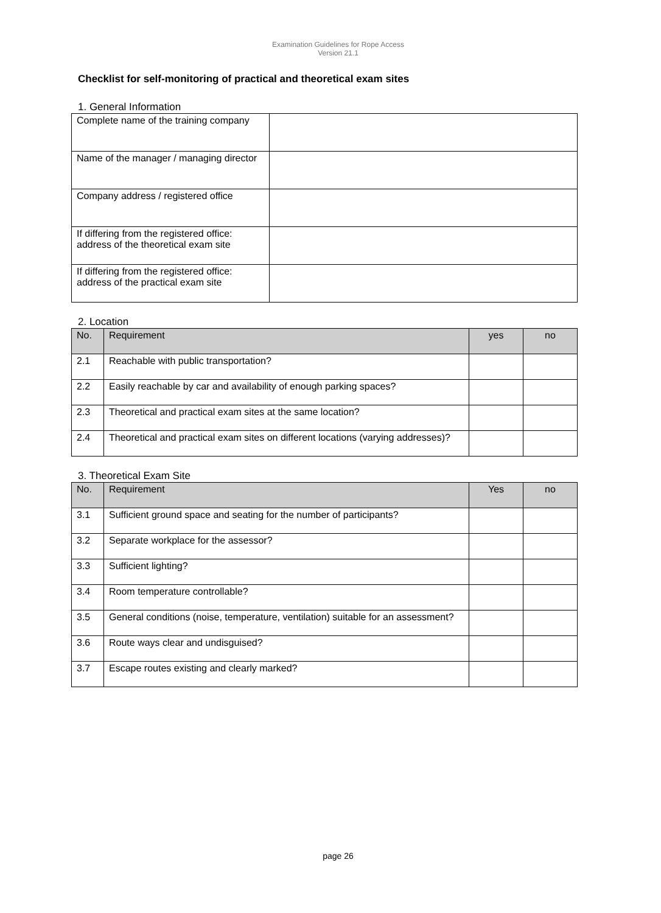Examination Guidelines for Rope Access
Version 21.1
Checklist for self-monitoring of practical and theoretical exam sites
1. General Information
| Complete name of the training company | |
| Name of the manager / managing director | |
| Company address / registered office | |
| If differing from the registered office: address of the theoretical exam site | |
| If differing from the registered office: address of the practical exam site | |
2. Location
| No. | Requirement | yes | no |
| --- | --- | --- | --- |
| 2.1 | Reachable with public transportation? | | |
| 2.2 | Easily reachable by car and availability of enough parking spaces? | | |
| 2.3 | Theoretical and practical exam sites at the same location? | | |
| 2.4 | Theoretical and practical exam sites on different locations (varying addresses)? | | |
3. Theoretical Exam Site
| No. | Requirement | Yes | no |
| --- | --- | --- | --- |
| 3.1 | Sufficient ground space and seating for the number of participants? | | |
| 3.2 | Separate workplace for the assessor? | | |
| 3.3 | Sufficient lighting? | | |
| 3.4 | Room temperature controllable? | | |
| 3.5 | General conditions (noise, temperature, ventilation) suitable for an assessment? | | |
| 3.6 | Route ways clear and undisguised? | | |
| 3.7 | Escape routes existing and clearly marked? | | |
page 26